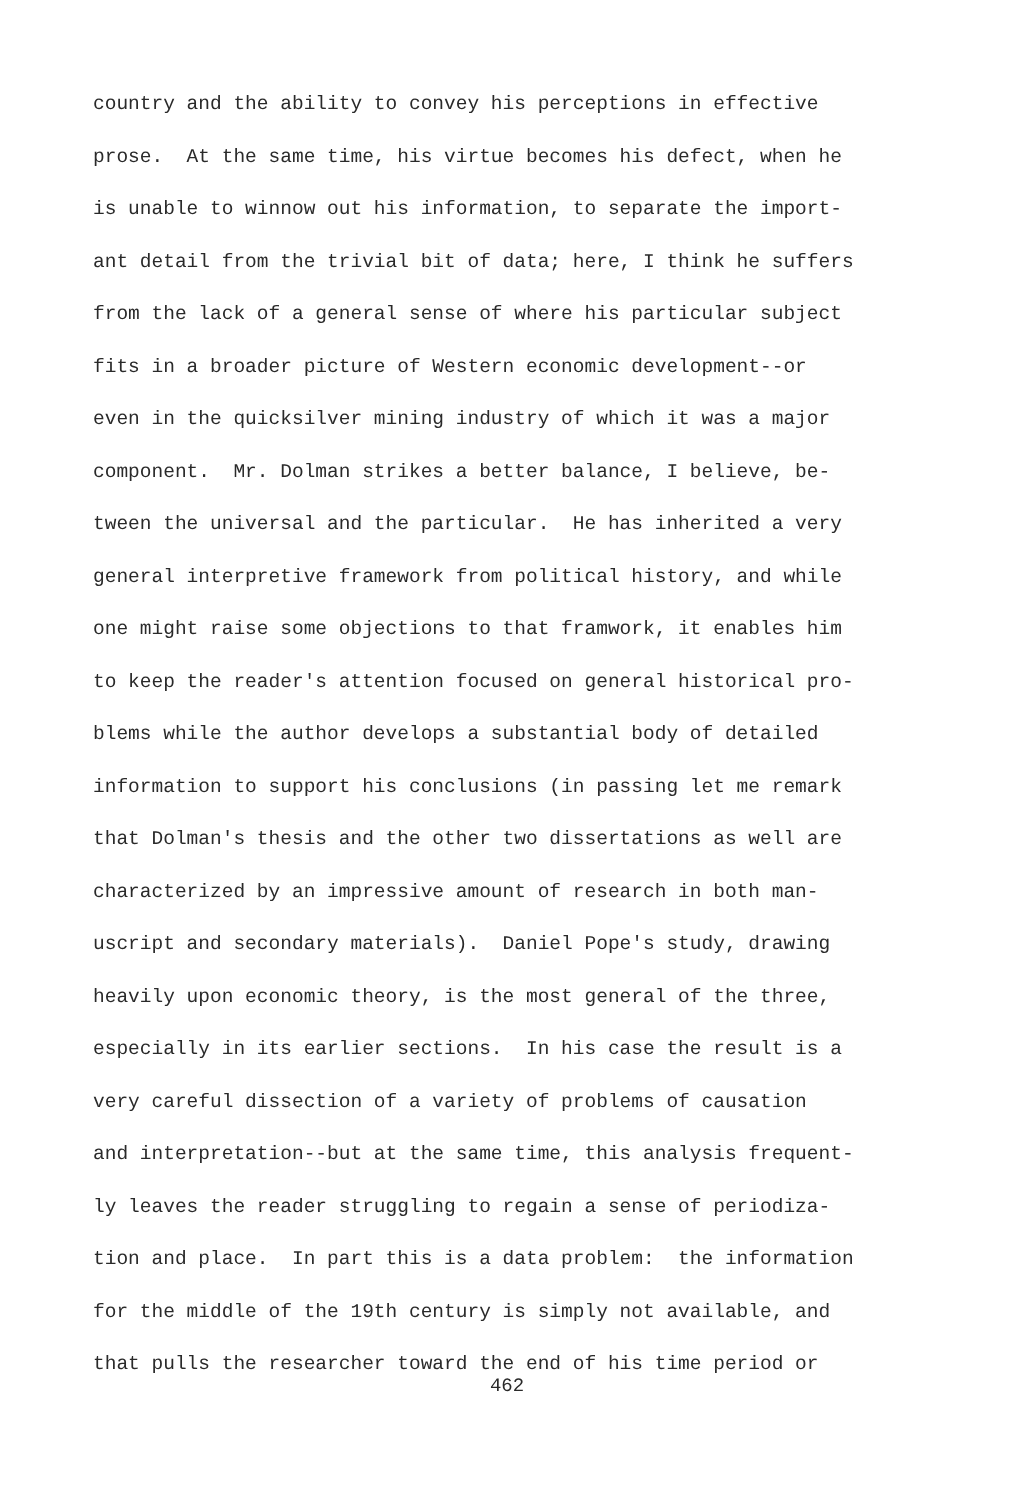country and the ability to convey his perceptions in effective
prose. At the same time, his virtue becomes his defect, when he
is unable to winnow out his information, to separate the import-
ant detail from the trivial bit of data; here, I think he suffers
from the lack of a general sense of where his particular subject
fits in a broader picture of Western economic development--or
even in the quicksilver mining industry of which it was a major
component. Mr. Dolman strikes a better balance, I believe, be-
tween the universal and the particular. He has inherited a very
general interpretive framework from political history, and while
one might raise some objections to that framwork, it enables him
to keep the reader's attention focused on general historical pro-
blems while the author develops a substantial body of detailed
information to support his conclusions (in passing let me remark
that Dolman's thesis and the other two dissertations as well are
characterized by an impressive amount of research in both man-
uscript and secondary materials). Daniel Pope's study, drawing
heavily upon economic theory, is the most general of the three,
especially in its earlier sections. In his case the result is a
very careful dissection of a variety of problems of causation
and interpretation--but at the same time, this analysis frequent-
ly leaves the reader struggling to regain a sense of periodiza-
tion and place. In part this is a data problem: the information
for the middle of the 19th century is simply not available, and
that pulls the researcher toward the end of his time period or
462